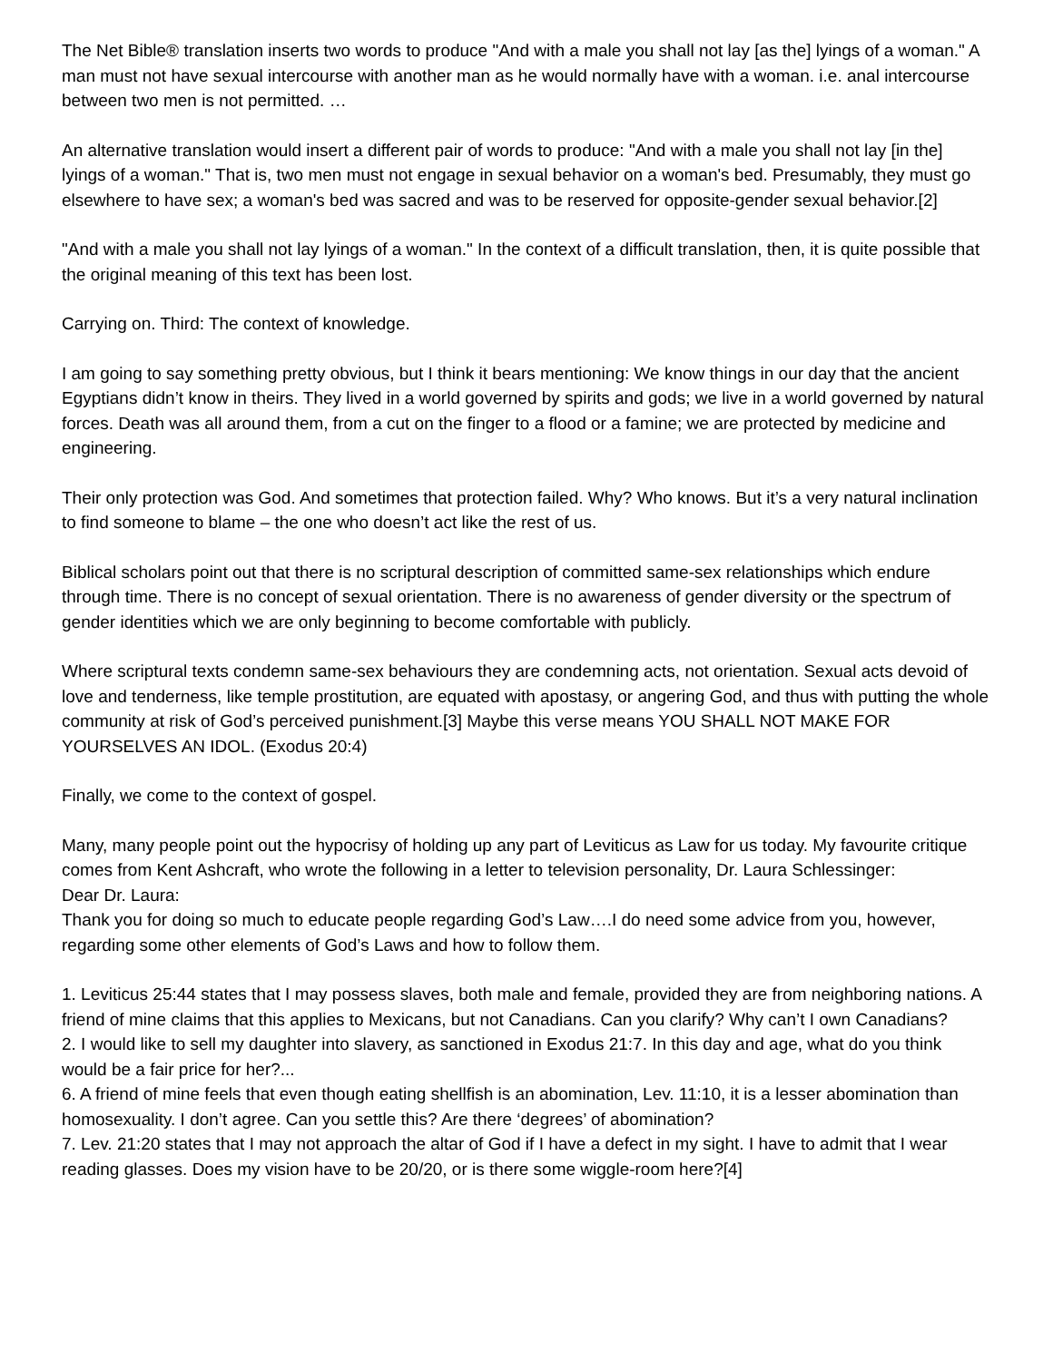The Net Bible® translation inserts two words to produce "And with a male you shall not lay [as the] lyings of a woman." A man must not have sexual intercourse with another man as he would normally have with a woman. i.e. anal intercourse between two men is not permitted. …
An alternative translation would insert a different pair of words to produce: "And with a male you shall not lay [in the] lyings of a woman." That is, two men must not engage in sexual behavior on a woman's bed. Presumably, they must go elsewhere to have sex; a woman's bed was sacred and was to be reserved for opposite-gender sexual behavior.[2]
"And with a male you shall not lay lyings of a woman." In the context of a difficult translation, then, it is quite possible that the original meaning of this text has been lost.
Carrying on. Third: The context of knowledge.
I am going to say something pretty obvious, but I think it bears mentioning: We know things in our day that the ancient Egyptians didn’t know in theirs. They lived in a world governed by spirits and gods; we live in a world governed by natural forces. Death was all around them, from a cut on the finger to a flood or a famine; we are protected by medicine and engineering.
Their only protection was God. And sometimes that protection failed. Why? Who knows. But it’s a very natural inclination to find someone to blame – the one who doesn’t act like the rest of us.
Biblical scholars point out that there is no scriptural description of committed same-sex relationships which endure through time. There is no concept of sexual orientation. There is no awareness of gender diversity or the spectrum of gender identities which we are only beginning to become comfortable with publicly.
Where scriptural texts condemn same-sex behaviours they are condemning acts, not orientation. Sexual acts devoid of love and tenderness, like temple prostitution, are equated with apostasy, or angering God, and thus with putting the whole community at risk of God’s perceived punishment.[3] Maybe this verse means YOU SHALL NOT MAKE FOR YOURSELVES AN IDOL. (Exodus 20:4)
Finally, we come to the context of gospel.
Many, many people point out the hypocrisy of holding up any part of Leviticus as Law for us today. My favourite critique comes from Kent Ashcraft, who wrote the following in a letter to television personality, Dr. Laura Schlessinger:
Dear Dr. Laura:
Thank you for doing so much to educate people regarding God’s Law….I do need some advice from you, however, regarding some other elements of God’s Laws and how to follow them.
1. Leviticus 25:44 states that I may possess slaves, both male and female, provided they are from neighboring nations. A friend of mine claims that this applies to Mexicans, but not Canadians. Can you clarify? Why can’t I own Canadians?
2. I would like to sell my daughter into slavery, as sanctioned in Exodus 21:7. In this day and age, what do you think would be a fair price for her?...
6. A friend of mine feels that even though eating shellfish is an abomination, Lev. 11:10, it is a lesser abomination than homosexuality. I don’t agree. Can you settle this? Are there ‘degrees’ of abomination?
7. Lev. 21:20 states that I may not approach the altar of God if I have a defect in my sight. I have to admit that I wear reading glasses. Does my vision have to be 20/20, or is there some wiggle-room here?[4]